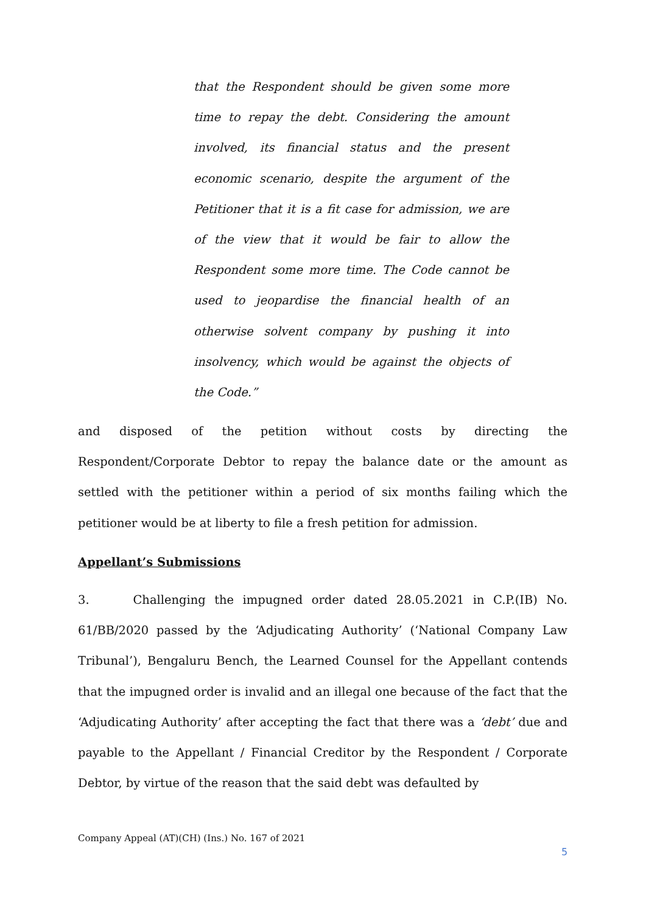that the Respondent should be given some more time to repay the debt. Considering the amount involved, its financial status and the present economic scenario, despite the argument of the Petitioner that it is a fit case for admission, we are of the view that it would be fair to allow the Respondent some more time. The Code cannot be used to jeopardise the financial health of an otherwise solvent company by pushing it into insolvency, which would be against the objects of the Code.”
and disposed of the petition without costs by directing the Respondent/Corporate Debtor to repay the balance date or the amount as settled with the petitioner within a period of six months failing which the petitioner would be at liberty to file a fresh petition for admission.
Appellant’s Submissions
3. Challenging the impugned order dated 28.05.2021 in C.P.(IB) No. 61/BB/2020 passed by the ‘Adjudicating Authority’ (‘National Company Law Tribunal’), Bengaluru Bench, the Learned Counsel for the Appellant contends that the impugned order is invalid and an illegal one because of the fact that the ‘Adjudicating Authority’ after accepting the fact that there was a ‘debt’ due and payable to the Appellant / Financial Creditor by the Respondent / Corporate Debtor, by virtue of the reason that the said debt was defaulted by
Company Appeal (AT)(CH) (Ins.) No. 167 of 2021
5